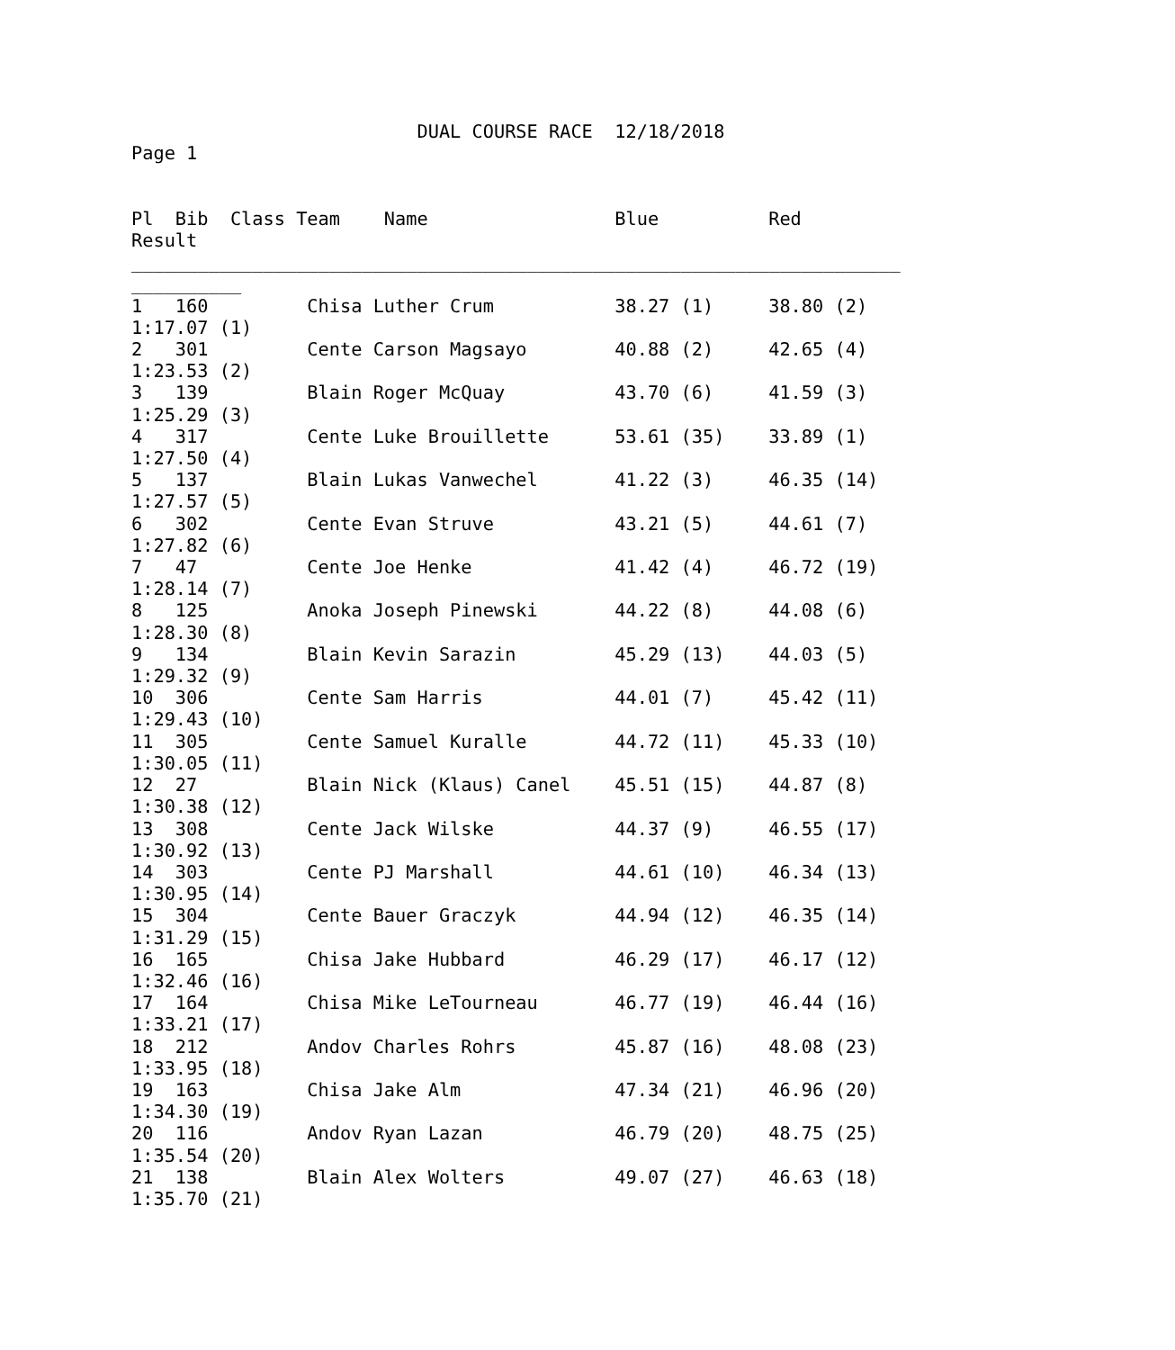DUAL COURSE RACE  12/18/2018
Page 1


Pl  Bib  Class Team    Name                 Blue          Red
Result
______________________________________________________________________
__________
1   160         Chisa Luther Crum           38.27 (1)     38.80 (2)
1:17.07 (1)
2   301         Cente Carson Magsayo        40.88 (2)     42.65 (4)
1:23.53 (2)
3   139         Blain Roger McQuay          43.70 (6)     41.59 (3)
1:25.29 (3)
4   317         Cente Luke Brouillette      53.61 (35)    33.89 (1)
1:27.50 (4)
5   137         Blain Lukas Vanwechel       41.22 (3)     46.35 (14)
1:27.57 (5)
6   302         Cente Evan Struve           43.21 (5)     44.61 (7)
1:27.82 (6)
7   47          Cente Joe Henke             41.42 (4)     46.72 (19)
1:28.14 (7)
8   125         Anoka Joseph Pinewski       44.22 (8)     44.08 (6)
1:28.30 (8)
9   134         Blain Kevin Sarazin         45.29 (13)    44.03 (5)
1:29.32 (9)
10  306         Cente Sam Harris            44.01 (7)     45.42 (11)
1:29.43 (10)
11  305         Cente Samuel Kuralle        44.72 (11)    45.33 (10)
1:30.05 (11)
12  27          Blain Nick (Klaus) Canel    45.51 (15)    44.87 (8)
1:30.38 (12)
13  308         Cente Jack Wilske           44.37 (9)     46.55 (17)
1:30.92 (13)
14  303         Cente PJ Marshall           44.61 (10)    46.34 (13)
1:30.95 (14)
15  304         Cente Bauer Graczyk         44.94 (12)    46.35 (14)
1:31.29 (15)
16  165         Chisa Jake Hubbard          46.29 (17)    46.17 (12)
1:32.46 (16)
17  164         Chisa Mike LeTourneau       46.77 (19)    46.44 (16)
1:33.21 (17)
18  212         Andov Charles Rohrs         45.87 (16)    48.08 (23)
1:33.95 (18)
19  163         Chisa Jake Alm              47.34 (21)    46.96 (20)
1:34.30 (19)
20  116         Andov Ryan Lazan            46.79 (20)    48.75 (25)
1:35.54 (20)
21  138         Blain Alex Wolters          49.07 (27)    46.63 (18)
1:35.70 (21)